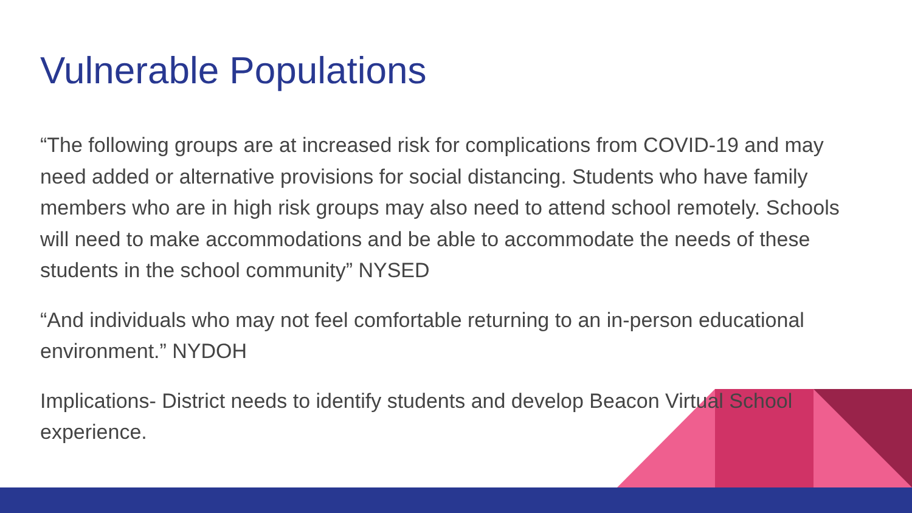Vulnerable Populations
“The following groups are at increased risk for complications from COVID-19 and may need added or alternative provisions for social distancing. Students who have family members who are in high risk groups may also need to attend school remotely. Schools will need to make accommodations and be able to accommodate the needs of these students in the school community” NYSED
“And individuals who may not feel comfortable returning to an in-person educational environment.” NYDOH
Implications- District needs to identify students and develop Beacon Virtual School experience.